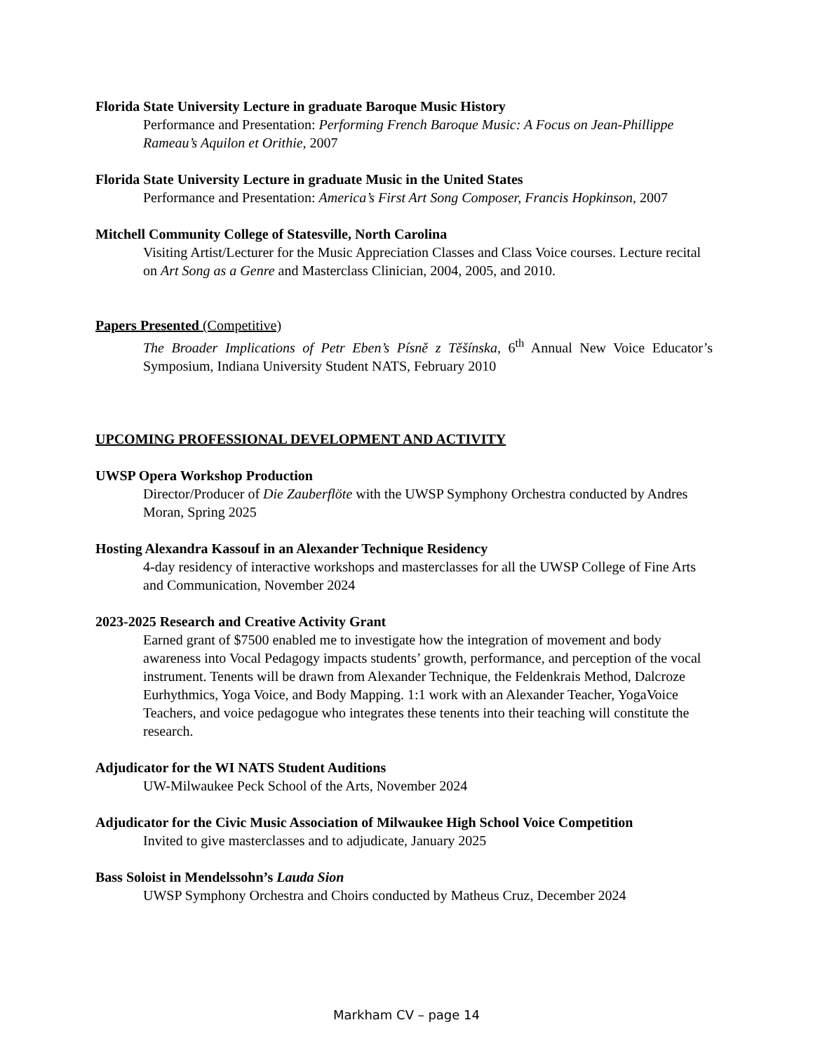Florida State University Lecture in graduate Baroque Music History
Performance and Presentation: Performing French Baroque Music: A Focus on Jean-Phillippe Rameau’s Aquilon et Orithie, 2007
Florida State University Lecture in graduate Music in the United States
Performance and Presentation: America’s First Art Song Composer, Francis Hopkinson, 2007
Mitchell Community College of Statesville, North Carolina
Visiting Artist/Lecturer for the Music Appreciation Classes and Class Voice courses. Lecture recital on Art Song as a Genre and Masterclass Clinician, 2004, 2005, and 2010.
Papers Presented (Competitive)
The Broader Implications of Petr Eben’s Písně z Těšínska, 6<sup>th</sup> Annual New Voice Educator’s Symposium, Indiana University Student NATS, February 2010
UPCOMING PROFESSIONAL DEVELOPMENT AND ACTIVITY
UWSP Opera Workshop Production
Director/Producer of Die Zauberflöte with the UWSP Symphony Orchestra conducted by Andres Moran, Spring 2025
Hosting Alexandra Kassouf in an Alexander Technique Residency
4-day residency of interactive workshops and masterclasses for all the UWSP College of Fine Arts and Communication, November 2024
2023-2025 Research and Creative Activity Grant
Earned grant of $7500 enabled me to investigate how the integration of movement and body awareness into Vocal Pedagogy impacts students’ growth, performance, and perception of the vocal instrument. Tenents will be drawn from Alexander Technique, the Feldenkrais Method, Dalcroze Eurhythmics, Yoga Voice, and Body Mapping. 1:1 work with an Alexander Teacher, YogaVoice Teachers, and voice pedagogue who integrates these tenents into their teaching will constitute the research.
Adjudicator for the WI NATS Student Auditions
UW-Milwaukee Peck School of the Arts, November 2024
Adjudicator for the Civic Music Association of Milwaukee High School Voice Competition
Invited to give masterclasses and to adjudicate, January 2025
Bass Soloist in Mendelssohn’s Lauda Sion
UWSP Symphony Orchestra and Choirs conducted by Matheus Cruz, December 2024
Markham CV – page 14